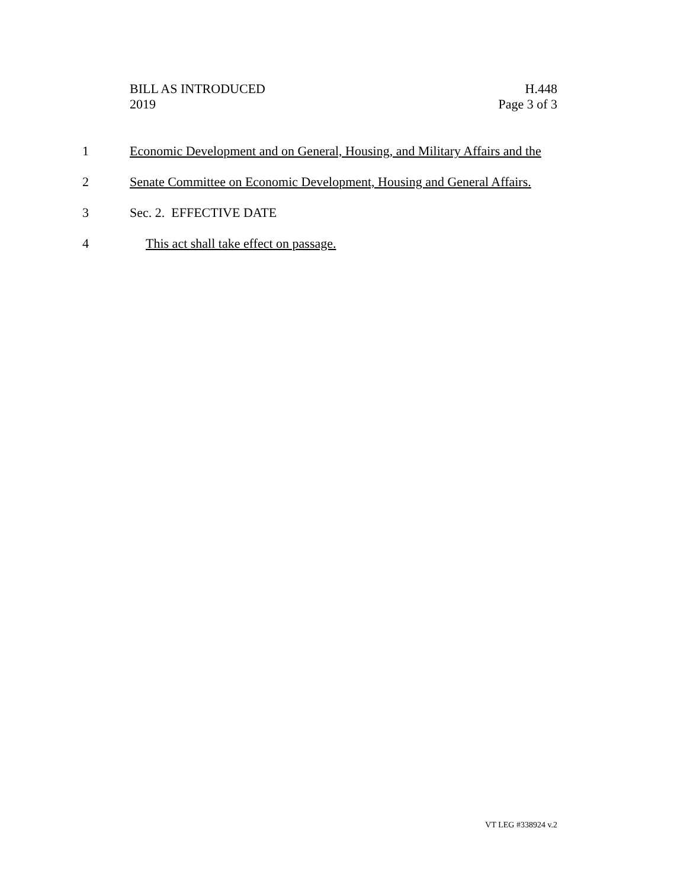BILL AS INTRODUCED
2019
H.448
Page 3 of 3
1 Economic Development and on General, Housing, and Military Affairs and the
2 Senate Committee on Economic Development, Housing and General Affairs.
3 Sec. 2. EFFECTIVE DATE
4 This act shall take effect on passage.
VT LEG #338924 v.2